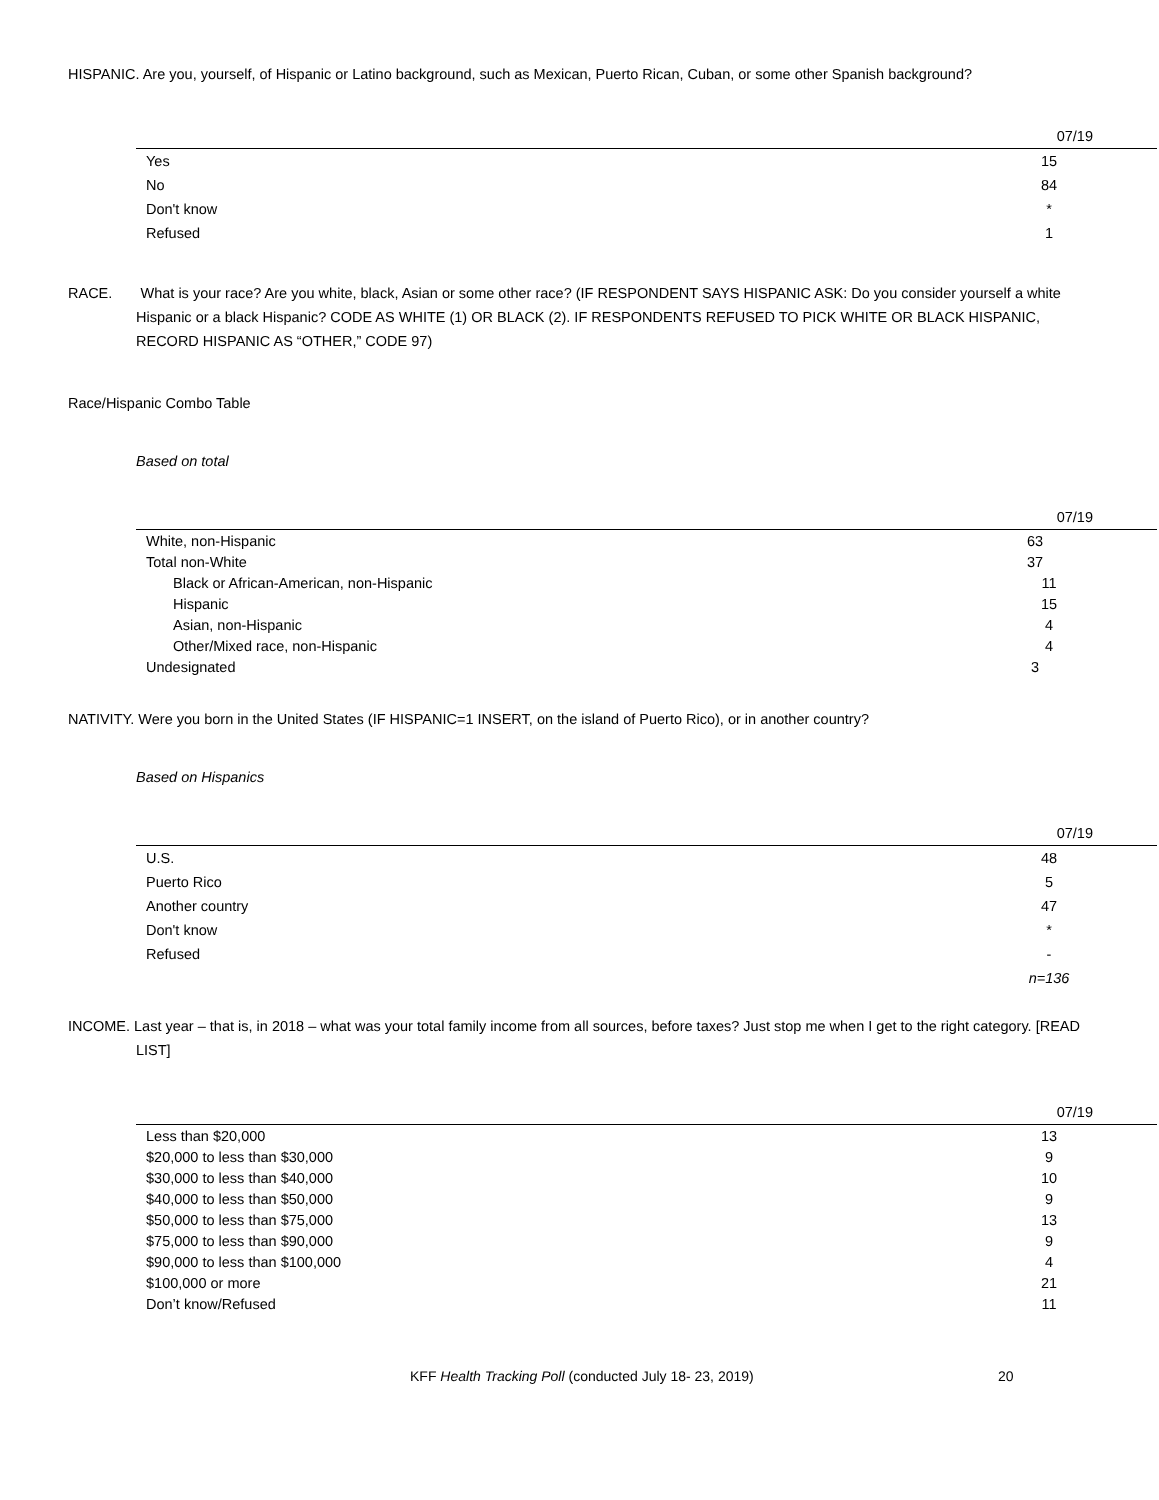HISPANIC. Are you, yourself, of Hispanic or Latino background, such as Mexican, Puerto Rican, Cuban, or some other Spanish background?
| | 07/19 |
| --- | --- |
| Yes | 15 |
| No | 84 |
| Don't know | * |
| Refused | 1 |
RACE. What is your race? Are you white, black, Asian or some other race? (IF RESPONDENT SAYS HISPANIC ASK: Do you consider yourself a white Hispanic or a black Hispanic? CODE AS WHITE (1) OR BLACK (2). IF RESPONDENTS REFUSED TO PICK WHITE OR BLACK HISPANIC, RECORD HISPANIC AS “OTHER,” CODE 97)
Race/Hispanic Combo Table
Based on total
| | 07/19 |
| --- | --- |
| White, non-Hispanic | 63 |
| Total non-White | 37 |
| Black or African-American, non-Hispanic | 11 |
| Hispanic | 15 |
| Asian, non-Hispanic | 4 |
| Other/Mixed race, non-Hispanic | 4 |
| Undesignated | 3 |
NATIVITY. Were you born in the United States (IF HISPANIC=1 INSERT, on the island of Puerto Rico), or in another country?
Based on Hispanics
| | 07/19 |
| --- | --- |
| U.S. | 48 |
| Puerto Rico | 5 |
| Another country | 47 |
| Don't know | * |
| Refused | - |
| | n=136 |
INCOME. Last year – that is, in 2018 – what was your total family income from all sources, before taxes? Just stop me when I get to the right category. [READ LIST]
| | 07/19 |
| --- | --- |
| Less than $20,000 | 13 |
| $20,000 to less than $30,000 | 9 |
| $30,000 to less than $40,000 | 10 |
| $40,000 to less than $50,000 | 9 |
| $50,000 to less than $75,000 | 13 |
| $75,000 to less than $90,000 | 9 |
| $90,000 to less than $100,000 | 4 |
| $100,000 or more | 21 |
| Don’t know/Refused | 11 |
KFF Health Tracking Poll (conducted July 18- 23, 2019) 20